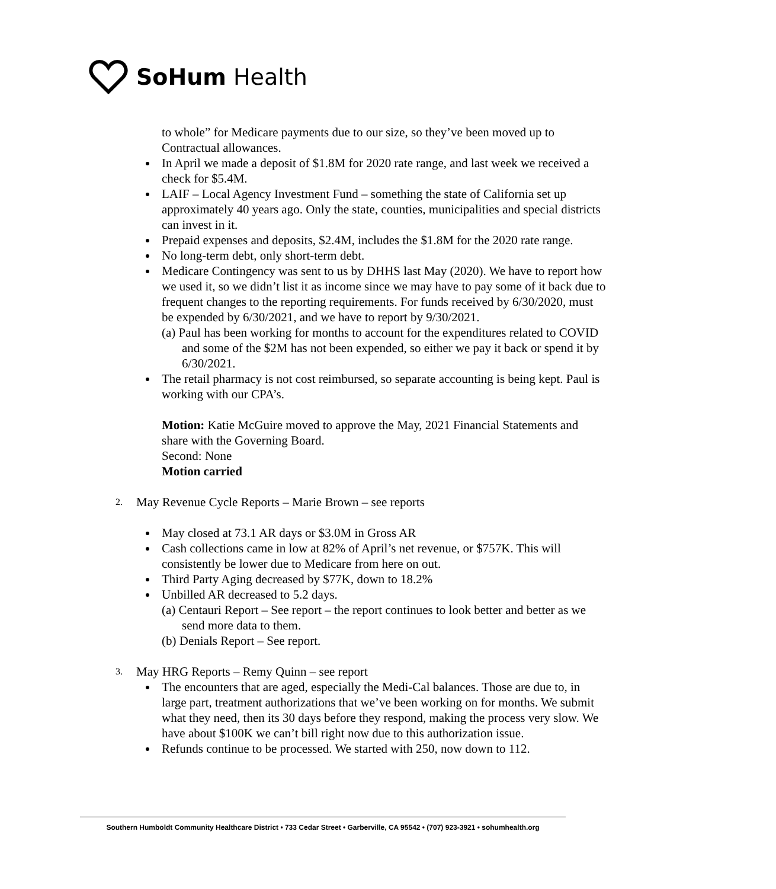SoHum Health
to whole” for Medicare payments due to our size, so they’ve been moved up to Contractual allowances.
In April we made a deposit of $1.8M for 2020 rate range, and last week we received a check for $5.4M.
LAIF – Local Agency Investment Fund – something the state of California set up approximately 40 years ago. Only the state, counties, municipalities and special districts can invest in it.
Prepaid expenses and deposits, $2.4M, includes the $1.8M for the 2020 rate range.
No long-term debt, only short-term debt.
Medicare Contingency was sent to us by DHHS last May (2020). We have to report how we used it, so we didn’t list it as income since we may have to pay some of it back due to frequent changes to the reporting requirements. For funds received by 6/30/2020, must be expended by 6/30/2021, and we have to report by 9/30/2021.
(a) Paul has been working for months to account for the expenditures related to COVID and some of the $2M has not been expended, so either we pay it back or spend it by 6/30/2021.
The retail pharmacy is not cost reimbursed, so separate accounting is being kept. Paul is working with our CPA’s.
Motion: Katie McGuire moved to approve the May, 2021 Financial Statements and share with the Governing Board.
Second: None
Motion carried
2. May Revenue Cycle Reports – Marie Brown – see reports
May closed at 73.1 AR days or $3.0M in Gross AR
Cash collections came in low at 82% of April’s net revenue, or $757K. This will consistently be lower due to Medicare from here on out.
Third Party Aging decreased by $77K, down to 18.2%
Unbilled AR decreased to 5.2 days.
(a) Centauri Report – See report – the report continues to look better and better as we send more data to them.
(b) Denials Report – See report.
3. May HRG Reports – Remy Quinn – see report
The encounters that are aged, especially the Medi-Cal balances. Those are due to, in large part, treatment authorizations that we’ve been working on for months. We submit what they need, then its 30 days before they respond, making the process very slow. We have about $100K we can’t bill right now due to this authorization issue.
Refunds continue to be processed. We started with 250, now down to 112.
Southern Humboldt Community Healthcare District • 733 Cedar Street • Garberville, CA 95542 • (707) 923-3921 • sohumhealth.org